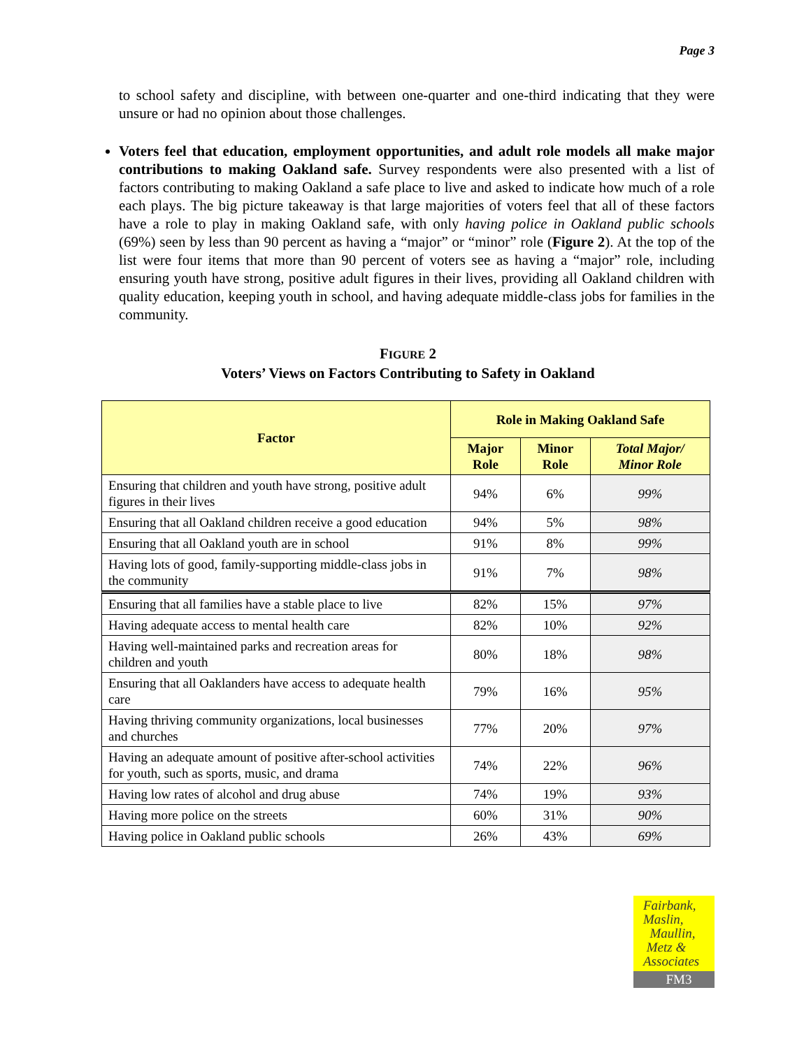Page 3
to school safety and discipline, with between one-quarter and one-third indicating that they were unsure or had no opinion about those challenges.
Voters feel that education, employment opportunities, and adult role models all make major contributions to making Oakland safe. Survey respondents were also presented with a list of factors contributing to making Oakland a safe place to live and asked to indicate how much of a role each plays. The big picture takeaway is that large majorities of voters feel that all of these factors have a role to play in making Oakland safe, with only having police in Oakland public schools (69%) seen by less than 90 percent as having a “major” or “minor” role (Figure 2). At the top of the list were four items that more than 90 percent of voters see as having a “major” role, including ensuring youth have strong, positive adult figures in their lives, providing all Oakland children with quality education, keeping youth in school, and having adequate middle-class jobs for families in the community.
FIGURE 2
Voters’ Views on Factors Contributing to Safety in Oakland
| Factor | Role in Making Oakland Safe | | |
| --- | --- | --- | --- |
| | Major Role | Minor Role | Total Major/ Minor Role |
| Ensuring that children and youth have strong, positive adult figures in their lives | 94% | 6% | 99% |
| Ensuring that all Oakland children receive a good education | 94% | 5% | 98% |
| Ensuring that all Oakland youth are in school | 91% | 8% | 99% |
| Having lots of good, family-supporting middle-class jobs in the community | 91% | 7% | 98% |
| Ensuring that all families have a stable place to live | 82% | 15% | 97% |
| Having adequate access to mental health care | 82% | 10% | 92% |
| Having well-maintained parks and recreation areas for children and youth | 80% | 18% | 98% |
| Ensuring that all Oaklanders have access to adequate health care | 79% | 16% | 95% |
| Having thriving community organizations, local businesses and churches | 77% | 20% | 97% |
| Having an adequate amount of positive after-school activities for youth, such as sports, music, and drama | 74% | 22% | 96% |
| Having low rates of alcohol and drug abuse | 74% | 19% | 93% |
| Having more police on the streets | 60% | 31% | 90% |
| Having police in Oakland public schools | 26% | 43% | 69% |
Fairbank,
Maslin,
Maullin,
Metz &
Associates
FM3